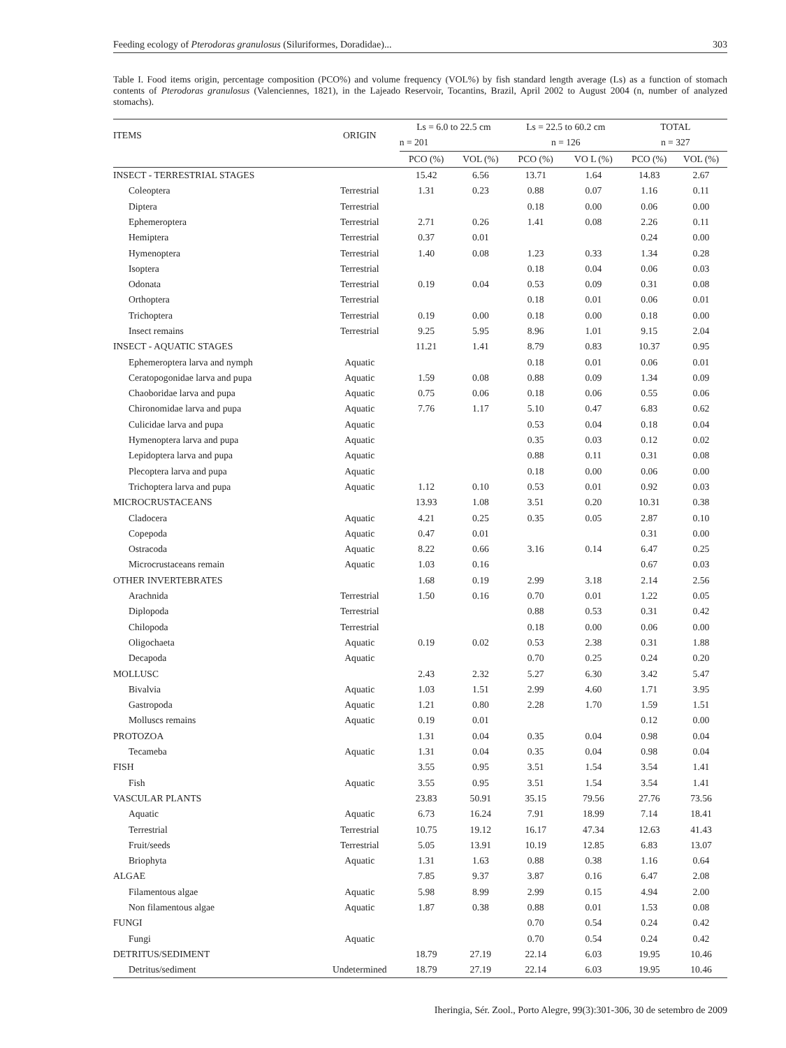Feeding ecology of Pterodoras granulosus (Siluriformes, Doradidae)... 303
Table I. Food items origin, percentage composition (PCO%) and volume frequency (VOL%) by fish standard length average (Ls) as a function of stomach contents of Pterodoras granulosus (Valenciennes, 1821), in the Lajeado Reservoir, Tocantins, Brazil, April 2002 to August 2004 (n, number of analyzed stomachs).
| ITEMS | ORIGIN | Ls = 6.0 to 22.5 cm | | Ls = 22.5 to 60.2 cm | | TOTAL | |
| --- | --- | --- | --- | --- | --- | --- | --- |
| | | n = 201 | | n = 126 | | n = 327 | |
| | | PCO (%) | VOL (%) | PCO (%) | VO L (%) | PCO (%) | VOL (%) |
| INSECT - TERRESTRIAL STAGES | | 15.42 | 6.56 | 13.71 | 1.64 | 14.83 | 2.67 |
| Coleoptera | Terrestrial | 1.31 | 0.23 | 0.88 | 0.07 | 1.16 | 0.11 |
| Diptera | Terrestrial | | | 0.18 | 0.00 | 0.06 | 0.00 |
| Ephemeroptera | Terrestrial | 2.71 | 0.26 | 1.41 | 0.08 | 2.26 | 0.11 |
| Hemiptera | Terrestrial | 0.37 | 0.01 | | | 0.24 | 0.00 |
| Hymenoptera | Terrestrial | 1.40 | 0.08 | 1.23 | 0.33 | 1.34 | 0.28 |
| Isoptera | Terrestrial | | | 0.18 | 0.04 | 0.06 | 0.03 |
| Odonata | Terrestrial | 0.19 | 0.04 | 0.53 | 0.09 | 0.31 | 0.08 |
| Orthoptera | Terrestrial | | | 0.18 | 0.01 | 0.06 | 0.01 |
| Trichoptera | Terrestrial | 0.19 | 0.00 | 0.18 | 0.00 | 0.18 | 0.00 |
| Insect remains | Terrestrial | 9.25 | 5.95 | 8.96 | 1.01 | 9.15 | 2.04 |
| INSECT - AQUATIC STAGES | | 11.21 | 1.41 | 8.79 | 0.83 | 10.37 | 0.95 |
| Ephemeroptera larva and nymph | Aquatic | | | 0.18 | 0.01 | 0.06 | 0.01 |
| Ceratopogonidae larva and pupa | Aquatic | 1.59 | 0.08 | 0.88 | 0.09 | 1.34 | 0.09 |
| Chaoboridae larva and pupa | Aquatic | 0.75 | 0.06 | 0.18 | 0.06 | 0.55 | 0.06 |
| Chironomidae larva and pupa | Aquatic | 7.76 | 1.17 | 5.10 | 0.47 | 6.83 | 0.62 |
| Culicidae larva and pupa | Aquatic | | | 0.53 | 0.04 | 0.18 | 0.04 |
| Hymenoptera larva and pupa | Aquatic | | | 0.35 | 0.03 | 0.12 | 0.02 |
| Lepidoptera larva and pupa | Aquatic | | | 0.88 | 0.11 | 0.31 | 0.08 |
| Plecoptera larva and pupa | Aquatic | | | 0.18 | 0.00 | 0.06 | 0.00 |
| Trichoptera larva and pupa | Aquatic | 1.12 | 0.10 | 0.53 | 0.01 | 0.92 | 0.03 |
| MICROCRUSTACEANS | | 13.93 | 1.08 | 3.51 | 0.20 | 10.31 | 0.38 |
| Cladocera | Aquatic | 4.21 | 0.25 | 0.35 | 0.05 | 2.87 | 0.10 |
| Copepoda | Aquatic | 0.47 | 0.01 | | | 0.31 | 0.00 |
| Ostracoda | Aquatic | 8.22 | 0.66 | 3.16 | 0.14 | 6.47 | 0.25 |
| Microcrustaceans remain | Aquatic | 1.03 | 0.16 | | | 0.67 | 0.03 |
| OTHER INVERTEBRATES | | 1.68 | 0.19 | 2.99 | 3.18 | 2.14 | 2.56 |
| Arachnida | Terrestrial | 1.50 | 0.16 | 0.70 | 0.01 | 1.22 | 0.05 |
| Diplopoda | Terrestrial | | | 0.88 | 0.53 | 0.31 | 0.42 |
| Chilopoda | Terrestrial | | | 0.18 | 0.00 | 0.06 | 0.00 |
| Oligochaeta | Aquatic | 0.19 | 0.02 | 0.53 | 2.38 | 0.31 | 1.88 |
| Decapoda | Aquatic | | | 0.70 | 0.25 | 0.24 | 0.20 |
| MOLLUSC | | 2.43 | 2.32 | 5.27 | 6.30 | 3.42 | 5.47 |
| Bivalvia | Aquatic | 1.03 | 1.51 | 2.99 | 4.60 | 1.71 | 3.95 |
| Gastropoda | Aquatic | 1.21 | 0.80 | 2.28 | 1.70 | 1.59 | 1.51 |
| Molluscs remains | Aquatic | 0.19 | 0.01 | | | 0.12 | 0.00 |
| PROTOZOA | | 1.31 | 0.04 | 0.35 | 0.04 | 0.98 | 0.04 |
| Tecameba | Aquatic | 1.31 | 0.04 | 0.35 | 0.04 | 0.98 | 0.04 |
| FISH | | 3.55 | 0.95 | 3.51 | 1.54 | 3.54 | 1.41 |
| Fish | Aquatic | 3.55 | 0.95 | 3.51 | 1.54 | 3.54 | 1.41 |
| VASCULAR PLANTS | | 23.83 | 50.91 | 35.15 | 79.56 | 27.76 | 73.56 |
| Aquatic | Aquatic | 6.73 | 16.24 | 7.91 | 18.99 | 7.14 | 18.41 |
| Terrestrial | Terrestrial | 10.75 | 19.12 | 16.17 | 47.34 | 12.63 | 41.43 |
| Fruit/seeds | Terrestrial | 5.05 | 13.91 | 10.19 | 12.85 | 6.83 | 13.07 |
| Briophyta | Aquatic | 1.31 | 1.63 | 0.88 | 0.38 | 1.16 | 0.64 |
| ALGAE | | 7.85 | 9.37 | 3.87 | 0.16 | 6.47 | 2.08 |
| Filamentous algae | Aquatic | 5.98 | 8.99 | 2.99 | 0.15 | 4.94 | 2.00 |
| Non filamentous algae | Aquatic | 1.87 | 0.38 | 0.88 | 0.01 | 1.53 | 0.08 |
| FUNGI | | | | 0.70 | 0.54 | 0.24 | 0.42 |
| Fungi | Aquatic | | | 0.70 | 0.54 | 0.24 | 0.42 |
| DETRITUS/SEDIMENT | | 18.79 | 27.19 | 22.14 | 6.03 | 19.95 | 10.46 |
| Detritus/sediment | Undetermined | 18.79 | 27.19 | 22.14 | 6.03 | 19.95 | 10.46 |
Iheringia, Sér. Zool., Porto Alegre, 99(3):301-306, 30 de setembro de 2009